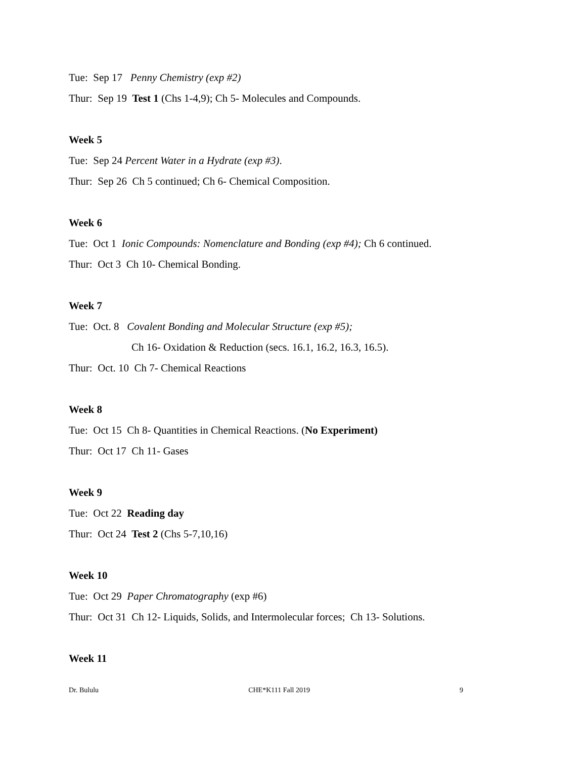Tue: Sep 17 Penny Chemistry (exp #2)
Thur: Sep 19 Test 1 (Chs 1-4,9); Ch 5- Molecules and Compounds.
Week 5
Tue: Sep 24 Percent Water in a Hydrate (exp #3).
Thur: Sep 26 Ch 5 continued; Ch 6- Chemical Composition.
Week 6
Tue: Oct 1 Ionic Compounds: Nomenclature and Bonding (exp #4); Ch 6 continued.
Thur: Oct 3 Ch 10- Chemical Bonding.
Week 7
Tue: Oct. 8 Covalent Bonding and Molecular Structure (exp #5);
Ch 16- Oxidation & Reduction (secs. 16.1, 16.2, 16.3, 16.5).
Thur: Oct. 10 Ch 7- Chemical Reactions
Week 8
Tue: Oct 15 Ch 8- Quantities in Chemical Reactions. (No Experiment)
Thur: Oct 17 Ch 11- Gases
Week 9
Tue: Oct 22 Reading day
Thur: Oct 24 Test 2 (Chs 5-7,10,16)
Week 10
Tue: Oct 29 Paper Chromatography (exp #6)
Thur: Oct 31 Ch 12- Liquids, Solids, and Intermolecular forces; Ch 13- Solutions.
Week 11
Dr. Bululu CHE*K111 Fall 2019 9